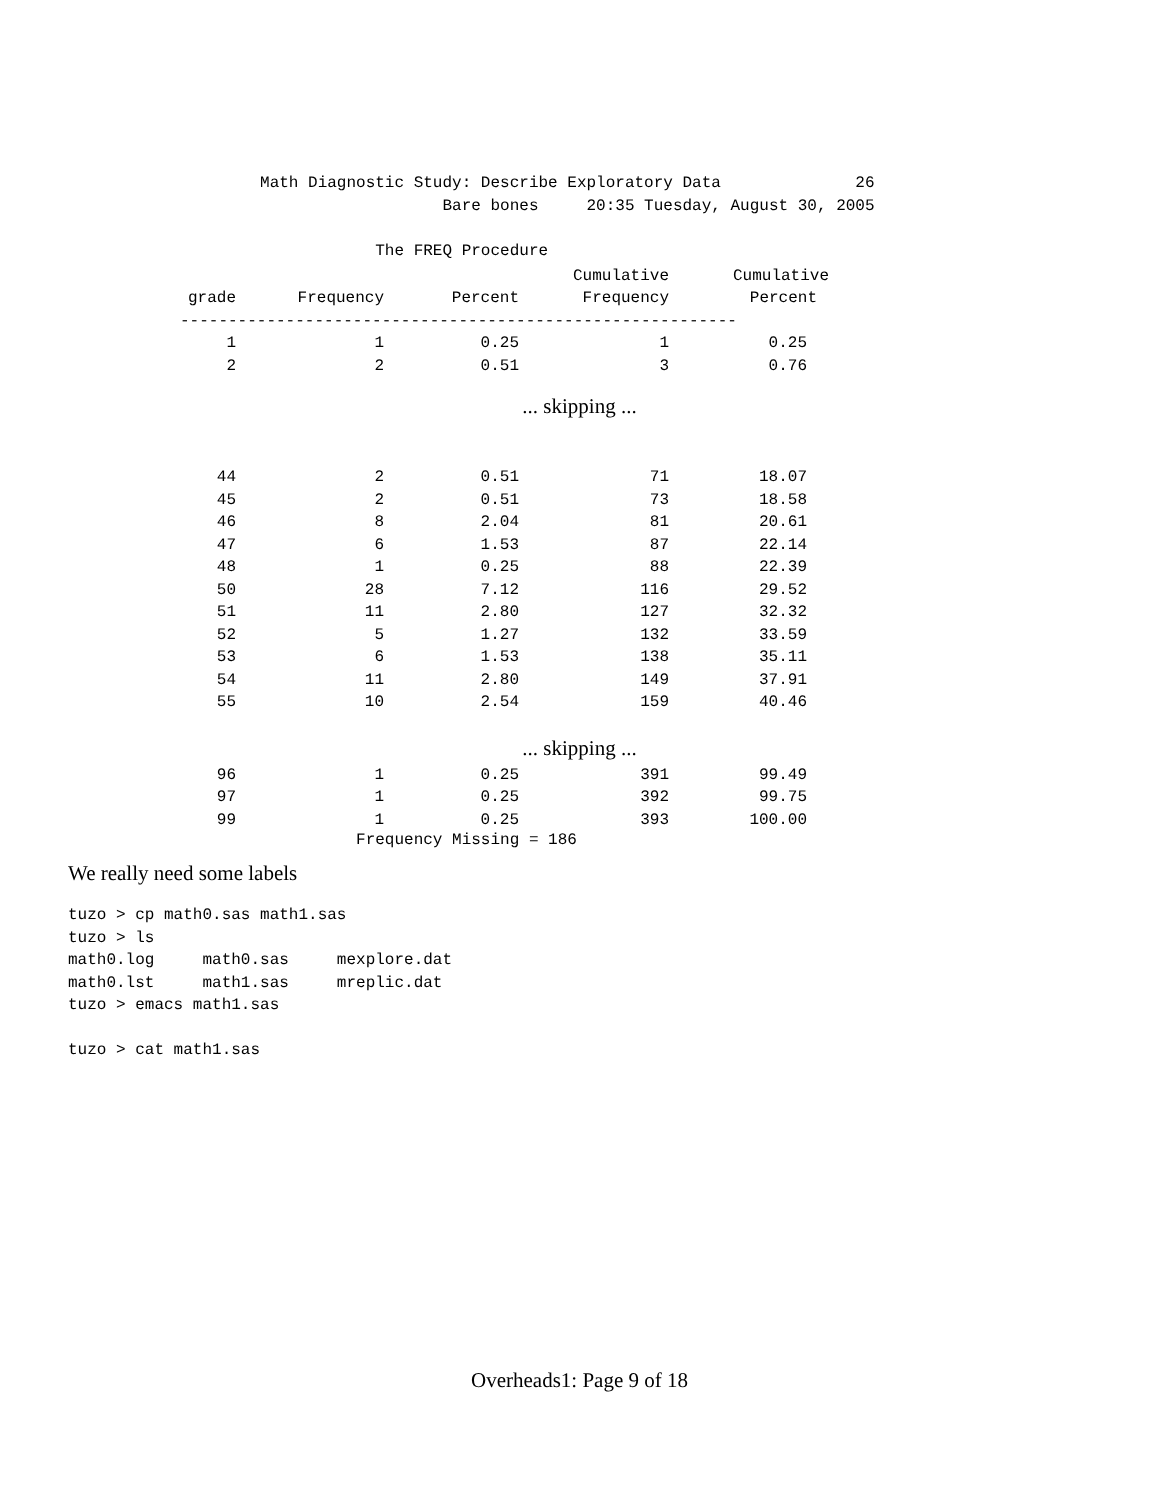Math Diagnostic Study: Describe Exploratory Data              26
                                       Bare bones     20:35 Tuesday, August 30, 2005

                                The FREQ Procedure
| | | | Cumulative | Cumulative |
| --- | --- | --- | --- | --- |
| grade | Frequency | Percent | Frequency | Percent |
| ---------------------------------------------------------- | | | | |
| 1 | 1 | 0.25 | 1 | 0.25 |
| 2 | 2 | 0.51 | 3 | 0.76 |
| ... skipping ... | | | | |
| 44 | 2 | 0.51 | 71 | 18.07 |
| 45 | 2 | 0.51 | 73 | 18.58 |
| 46 | 8 | 2.04 | 81 | 20.61 |
| 47 | 6 | 1.53 | 87 | 22.14 |
| 48 | 1 | 0.25 | 88 | 22.39 |
| 50 | 28 | 7.12 | 116 | 29.52 |
| 51 | 11 | 2.80 | 127 | 32.32 |
| 52 | 5 | 1.27 | 132 | 33.59 |
| 53 | 6 | 1.53 | 138 | 35.11 |
| 54 | 11 | 2.80 | 149 | 37.91 |
| 55 | 10 | 2.54 | 159 | 40.46 |
| ... skipping ... | | | | |
| 96 | 1 | 0.25 | 391 | 99.49 |
| 97 | 1 | 0.25 | 392 | 99.75 |
| 99 | 1 | 0.25 | 393 | 100.00 |
                              Frequency Missing = 186
We really need some labels
tuzo > cp math0.sas math1.sas
tuzo > ls
math0.log     math0.sas     mexplore.dat
math0.lst     math1.sas     mreplic.dat
tuzo > emacs math1.sas

tuzo > cat math1.sas
Overheads1: Page 9 of 18